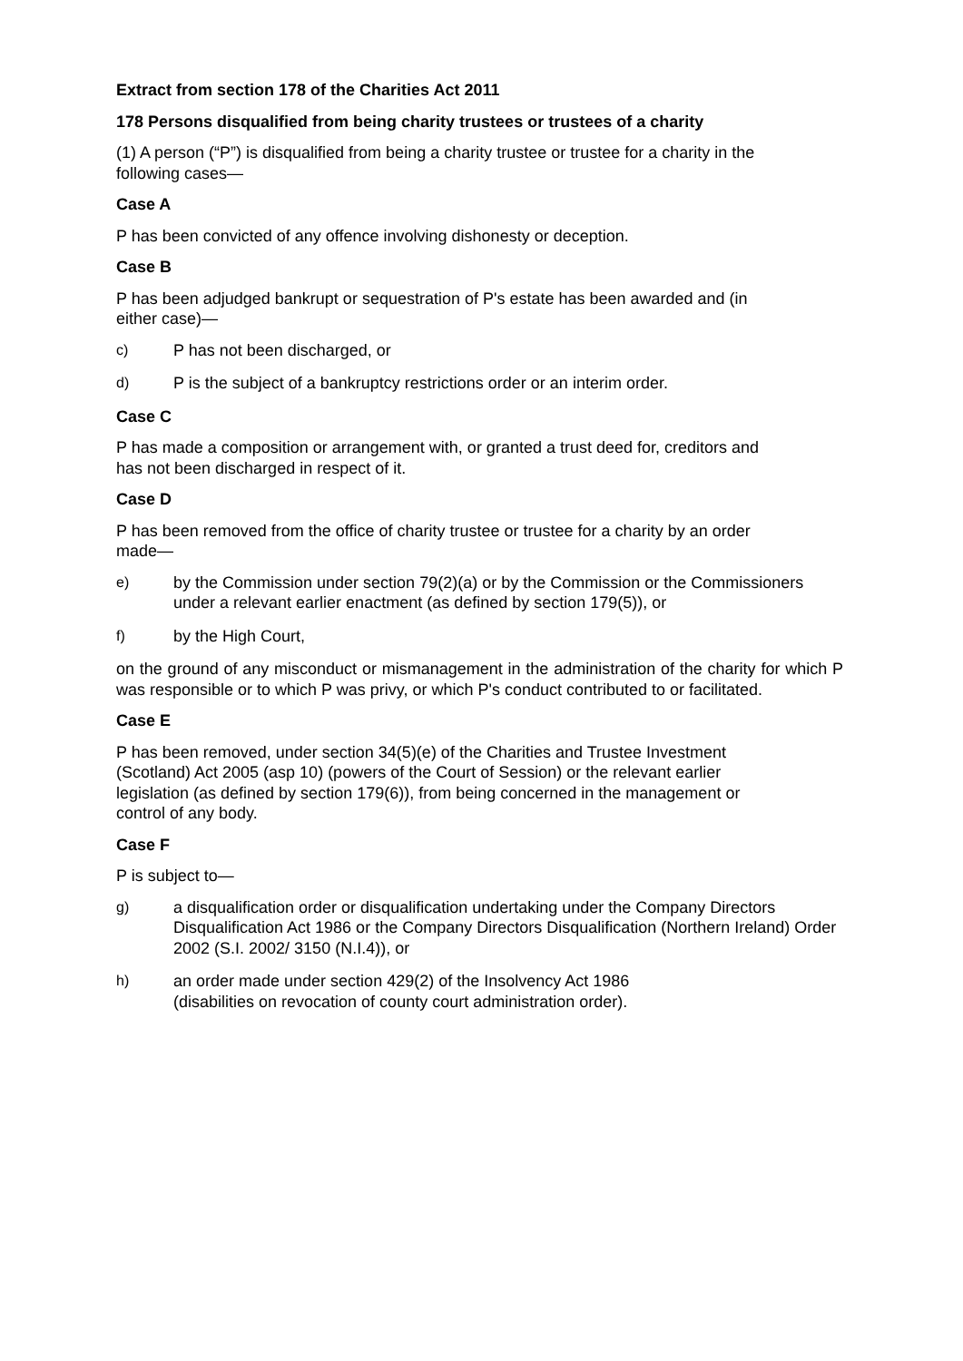Extract from section 178 of the Charities Act 2011
178 Persons disqualified from being charity trustees or trustees of a charity
(1) A person (“P”) is disqualified from being a charity trustee or trustee for a charity in the following cases—
Case A
P has been convicted of any offence involving dishonesty or deception.
Case B
P has been adjudged bankrupt or sequestration of P's estate has been awarded and (in either case)—
c) P has not been discharged, or
d) P is the subject of a bankruptcy restrictions order or an interim order.
Case C
P has made a composition or arrangement with, or granted a trust deed for, creditors and has not been discharged in respect of it.
Case D
P has been removed from the office of charity trustee or trustee for a charity by an order made—
e) by the Commission under section 79(2)(a) or by the Commission or the Commissioners under a relevant earlier enactment (as defined by section 179(5)), or
f) by the High Court,
on the ground of any misconduct or mismanagement in the administration of the charity for which P was responsible or to which P was privy, or which P's conduct contributed to or facilitated.
Case E
P has been removed, under section 34(5)(e) of the Charities and Trustee Investment (Scotland) Act 2005 (asp 10) (powers of the Court of Session) or the relevant earlier legislation (as defined by section 179(6)), from being concerned in the management or control of any body.
Case F
P is subject to—
g) a disqualification order or disqualification undertaking under the Company Directors Disqualification Act 1986 or the Company Directors Disqualification (Northern Ireland) Order 2002 (S.I. 2002/ 3150 (N.I.4)), or
h) an order made under section 429(2) of the Insolvency Act 1986
(disabilities on revocation of county court administration order).